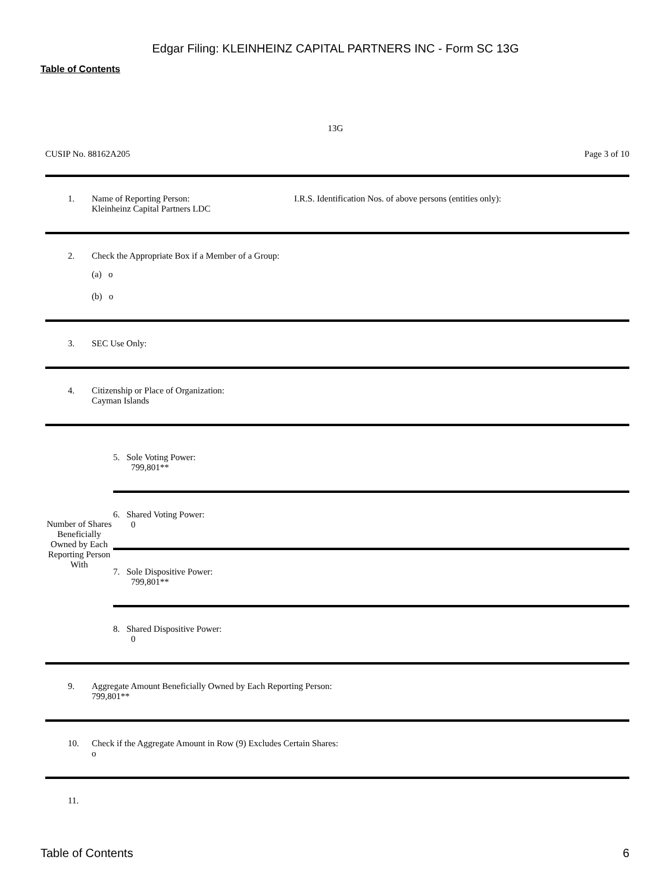Edgar Filing: KLEINHEINZ CAPITAL PARTNERS INC - Form SC 13G
Table of Contents
13G
CUSIP No. 88162A205 Page 3 of 10
1. Name of Reporting Person:
Kleinheinz Capital Partners LDC
I.R.S. Identification Nos. of above persons (entities only):
2. Check the Appropriate Box if a Member of a Group:
(a) o
(b) o
3. SEC Use Only:
4. Citizenship or Place of Organization:
Cayman Islands
Number of Shares Beneficially Owned by Each Reporting Person With
5. Sole Voting Power:
799,801**
6. Shared Voting Power:
0
7. Sole Dispositive Power:
799,801**
8. Shared Dispositive Power:
0
9. Aggregate Amount Beneficially Owned by Each Reporting Person:
799,801**
10. Check if the Aggregate Amount in Row (9) Excludes Certain Shares:
o
11.
Table of Contents 6